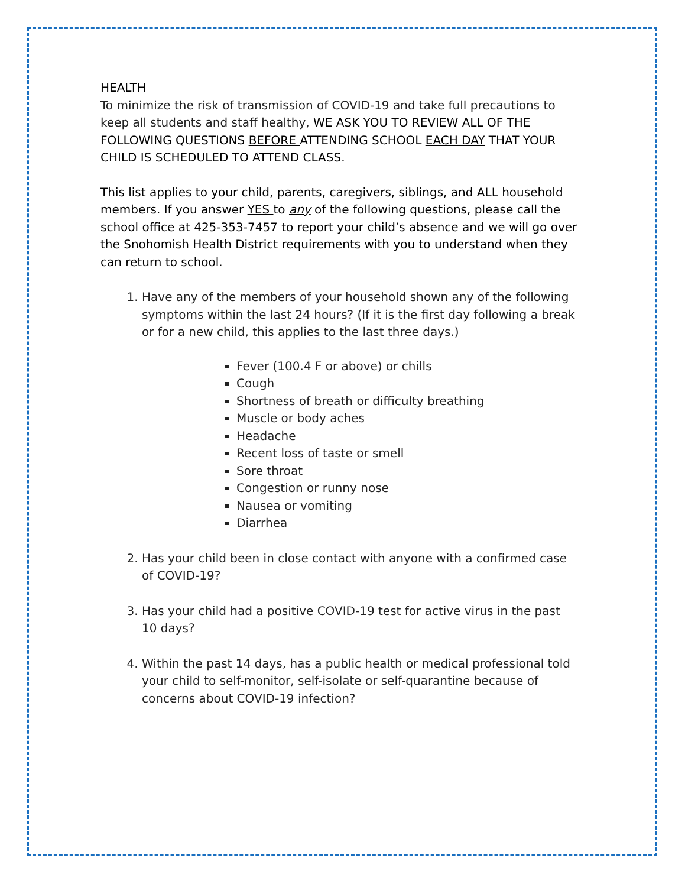HEALTH
To minimize the risk of transmission of COVID-19 and take full precautions to keep all students and staff healthy, WE ASK YOU TO REVIEW ALL OF THE FOLLOWING QUESTIONS BEFORE ATTENDING SCHOOL EACH DAY THAT YOUR CHILD IS SCHEDULED TO ATTEND CLASS.
This list applies to your child, parents, caregivers, siblings, and ALL household members. If you answer YES to any of the following questions, please call the school office at 425-353-7457 to report your child’s absence and we will go over the Snohomish Health District requirements with you to understand when they can return to school.
1. Have any of the members of your household shown any of the following symptoms within the last 24 hours? (If it is the first day following a break or for a new child, this applies to the last three days.)
Fever (100.4 F or above) or chills
Cough
Shortness of breath or difficulty breathing
Muscle or body aches
Headache
Recent loss of taste or smell
Sore throat
Congestion or runny nose
Nausea or vomiting
Diarrhea
2. Has your child been in close contact with anyone with a confirmed case of COVID-19?
3. Has your child had a positive COVID-19 test for active virus in the past 10 days?
4. Within the past 14 days, has a public health or medical professional told your child to self-monitor, self-isolate or self-quarantine because of concerns about COVID-19 infection?